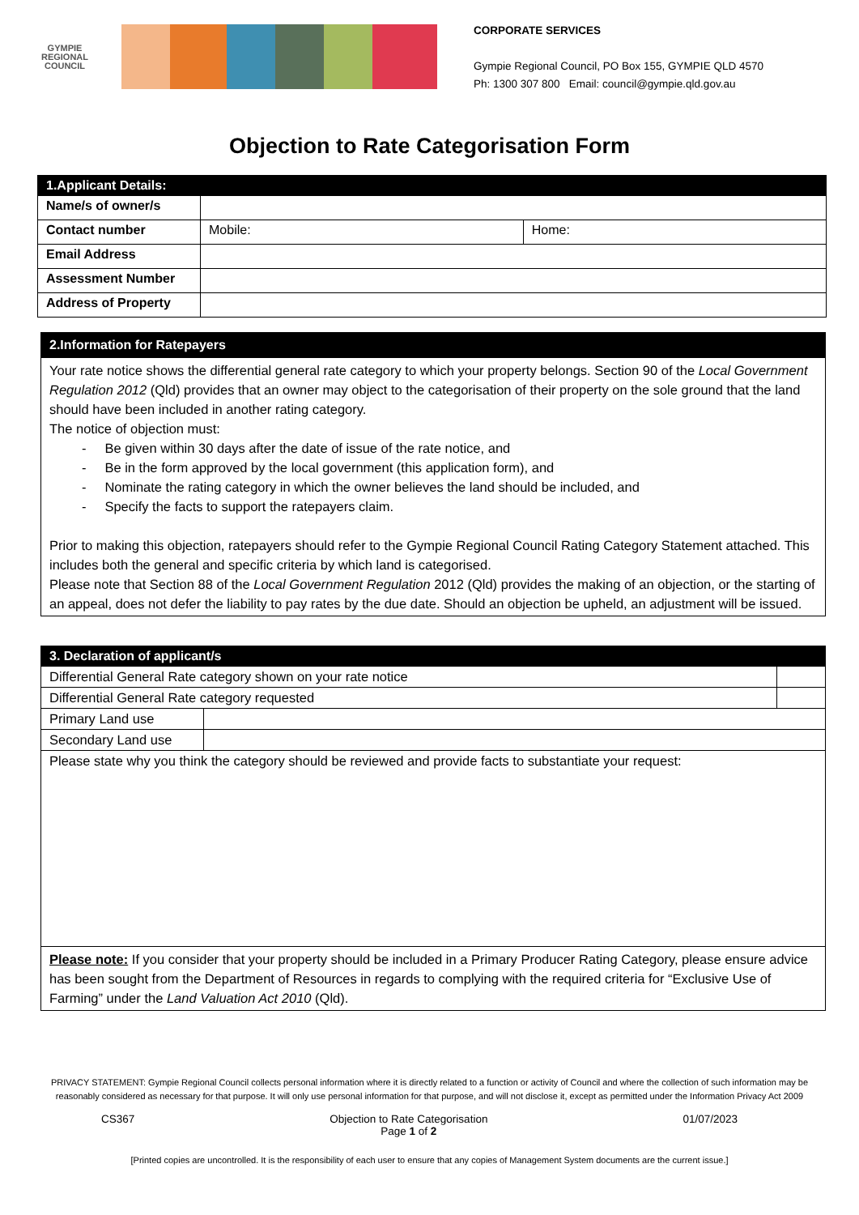GYMPIE
REGIONAL
COUNCIL
CORPORATE SERVICES
Gympie Regional Council, PO Box 155, GYMPIE QLD 4570
Ph: 1300 307 800 Email: council@gympie.qld.gov.au
Objection to Rate Categorisation Form
| 1.Applicant Details: | | |
| --- | --- | --- |
| Name/s of owner/s | | |
| Contact number | Mobile: | Home: |
| Email Address | | |
| Assessment Number | | |
| Address of Property | | |
| 2.Information for Ratepayers |
| --- |
| Your rate notice shows the differential general rate category to which your property belongs. Section 90 of the Local Government Regulation 2012 (Qld) provides that an owner may object to the categorisation of their property on the sole ground that the land should have been included in another rating category. The notice of objection must: - Be given within 30 days after the date of issue of the rate notice, and - Be in the form approved by the local government (this application form), and - Nominate the rating category in which the owner believes the land should be included, and - Specify the facts to support the ratepayers claim. Prior to making this objection, ratepayers should refer to the Gympie Regional Council Rating Category Statement attached. This includes both the general and specific criteria by which land is categorised. Please note that Section 88 of the Local Government Regulation 2012 (Qld) provides the making of an objection, or the starting of an appeal, does not defer the liability to pay rates by the due date. Should an objection be upheld, an adjustment will be issued. |
| 3. Declaration of applicant/s | | |
| --- | --- | --- |
| Differential General Rate category shown on your rate notice | | |
| Differential General Rate category requested | | |
| Primary Land use | | |
| Secondary Land use | | |
| Please state why you think the category should be reviewed and provide facts to substantiate your request: | | |
| Please note: If you consider that your property should be included in a Primary Producer Rating Category, please ensure advice has been sought from the Department of Resources in regards to complying with the required criteria for “Exclusive Use of Farming” under the Land Valuation Act 2010 (Qld). | | |
PRIVACY STATEMENT: Gympie Regional Council collects personal information where it is directly related to a function or activity of Council and where the collection of such information may be reasonably considered as necessary for that purpose. It will only use personal information for that purpose, and will not disclose it, except as permitted under the Information Privacy Act 2009
CS367 Objection to Rate Categorisation
Page 1 of 2 01/07/2023
[Printed copies are uncontrolled. It is the responsibility of each user to ensure that any copies of Management System documents are the current issue.]